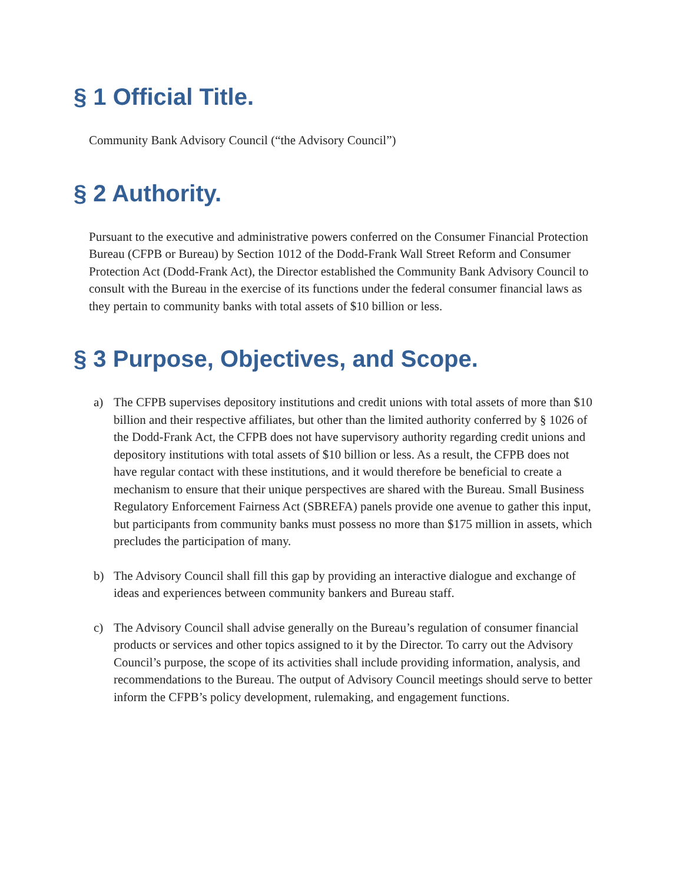§ 1 Official Title.
Community Bank Advisory Council (“the Advisory Council”)
§ 2 Authority.
Pursuant to the executive and administrative powers conferred on the Consumer Financial Protection Bureau (CFPB or Bureau) by Section 1012 of the Dodd-Frank Wall Street Reform and Consumer Protection Act (Dodd-Frank Act), the Director established the Community Bank Advisory Council to consult with the Bureau in the exercise of its functions under the federal consumer financial laws as they pertain to community banks with total assets of $10 billion or less.
§ 3 Purpose, Objectives, and Scope.
a) The CFPB supervises depository institutions and credit unions with total assets of more than $10 billion and their respective affiliates, but other than the limited authority conferred by § 1026 of the Dodd-Frank Act, the CFPB does not have supervisory authority regarding credit unions and depository institutions with total assets of $10 billion or less. As a result, the CFPB does not have regular contact with these institutions, and it would therefore be beneficial to create a mechanism to ensure that their unique perspectives are shared with the Bureau. Small Business Regulatory Enforcement Fairness Act (SBREFA) panels provide one avenue to gather this input, but participants from community banks must possess no more than $175 million in assets, which precludes the participation of many.
b) The Advisory Council shall fill this gap by providing an interactive dialogue and exchange of ideas and experiences between community bankers and Bureau staff.
c) The Advisory Council shall advise generally on the Bureau’s regulation of consumer financial products or services and other topics assigned to it by the Director. To carry out the Advisory Council’s purpose, the scope of its activities shall include providing information, analysis, and recommendations to the Bureau. The output of Advisory Council meetings should serve to better inform the CFPB’s policy development, rulemaking, and engagement functions.